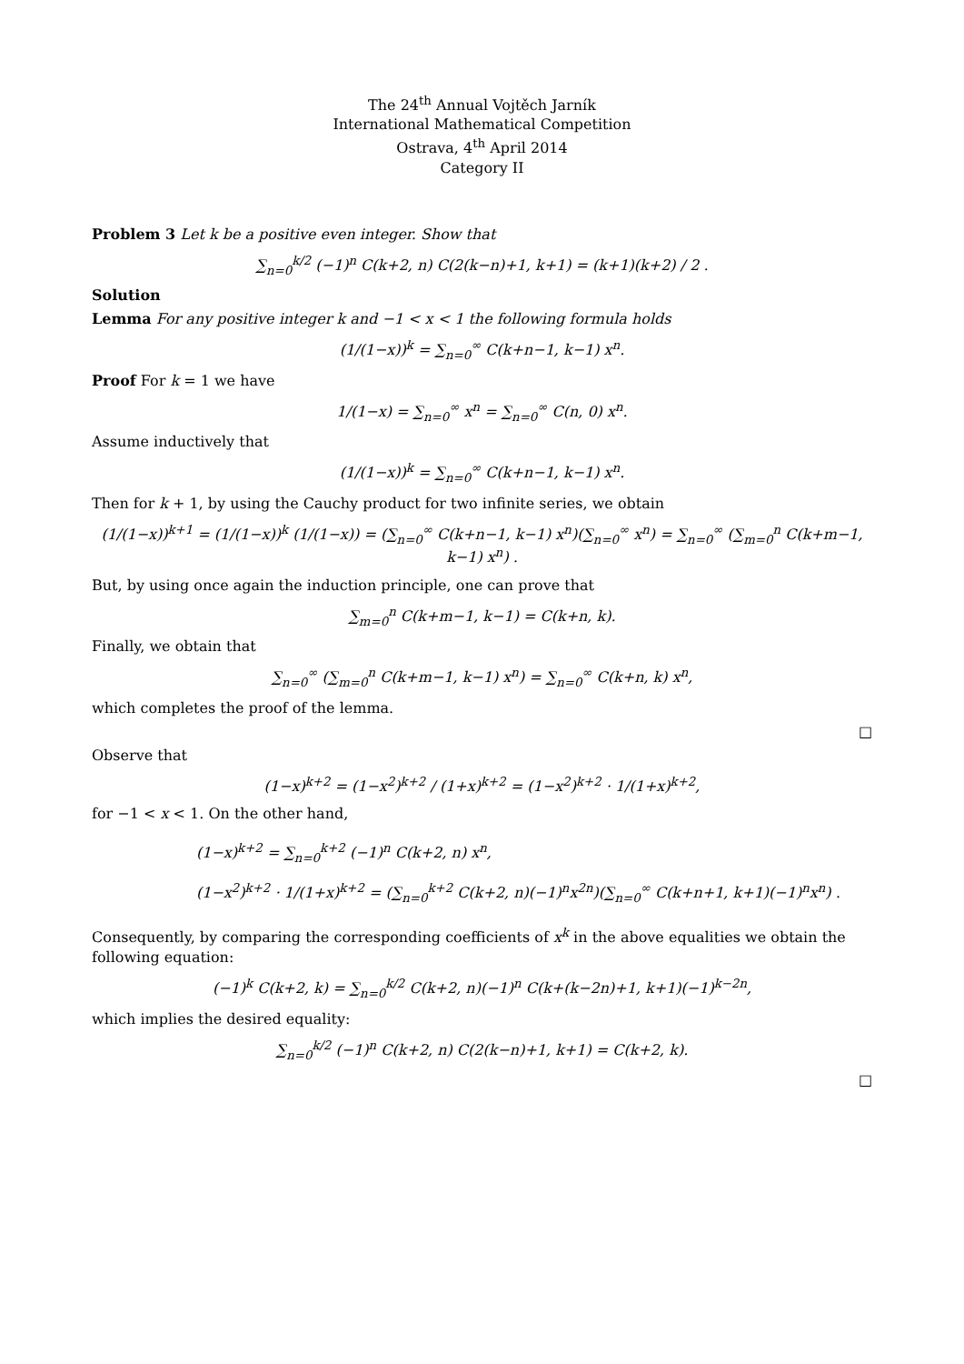The 24<sup>th</sup> Annual Vojtěch Jarník
International Mathematical Competition
Ostrava, 4<sup>th</sup> April 2014
Category II
Problem 3 Let k be a positive even integer. Show that
∑<sub>n=0</sub><sup>k/2</sup> (−1)<sup>n</sup> C(k+2, n) C(2(k−n)+1, k+1) = (k+1)(k+2) / 2 .
Solution
Lemma For any positive integer k and −1 < x < 1 the following formula holds
(1/(1−x))<sup>k</sup> = ∑<sub>n=0</sub><sup>∞</sup> C(k+n−1, k−1) x<sup>n</sup>.
Proof For k = 1 we have
1/(1−x) = ∑<sub>n=0</sub><sup>∞</sup> x<sup>n</sup> = ∑<sub>n=0</sub><sup>∞</sup> C(n, 0) x<sup>n</sup>.
Assume inductively that
(1/(1−x))<sup>k</sup> = ∑<sub>n=0</sub><sup>∞</sup> C(k+n−1, k−1) x<sup>n</sup>.
Then for k + 1, by using the Cauchy product for two infinite series, we obtain
(1/(1−x))<sup>k+1</sup> = (1/(1−x))<sup>k</sup> (1/(1−x)) = (∑<sub>n=0</sub><sup>∞</sup> C(k+n−1, k−1) x<sup>n</sup>)(∑<sub>n=0</sub><sup>∞</sup> x<sup>n</sup>) = ∑<sub>n=0</sub><sup>∞</sup> (∑<sub>m=0</sub><sup>n</sup> C(k+m−1, k−1) x<sup>n</sup>) .
But, by using once again the induction principle, one can prove that
∑<sub>m=0</sub><sup>n</sup> C(k+m−1, k−1) = C(k+n, k).
Finally, we obtain that
∑<sub>n=0</sub><sup>∞</sup> (∑<sub>m=0</sub><sup>n</sup> C(k+m−1, k−1) x<sup>n</sup>) = ∑<sub>n=0</sub><sup>∞</sup> C(k+n, k) x<sup>n</sup>,
which completes the proof of the lemma.
□
Observe that
(1−x)<sup>k+2</sup> = (1−x<sup>2</sup>)<sup>k+2</sup> / (1+x)<sup>k+2</sup> = (1−x<sup>2</sup>)<sup>k+2</sup> · 1/(1+x)<sup>k+2</sup>,
for −1 < x < 1. On the other hand,
(1−x)<sup>k+2</sup> = ∑<sub>n=0</sub><sup>k+2</sup> (−1)<sup>n</sup> C(k+2, n) x<sup>n</sup>,
(1−x<sup>2</sup>)<sup>k+2</sup> · 1/(1+x)<sup>k+2</sup> = (∑<sub>n=0</sub><sup>k+2</sup> C(k+2, n)(−1)<sup>n</sup>x<sup>2n</sup>)(∑<sub>n=0</sub><sup>∞</sup> C(k+n+1, k+1)(−1)<sup>n</sup>x<sup>n</sup>) .
Consequently, by comparing the corresponding coefficients of x<sup>k</sup> in the above equalities we obtain the following equation:
(−1)<sup>k</sup> C(k+2, k) = ∑<sub>n=0</sub><sup>k/2</sup> C(k+2, n)(−1)<sup>n</sup> C(k+(k−2n)+1, k+1)(−1)<sup>k−2n</sup>,
which implies the desired equality:
∑<sub>n=0</sub><sup>k/2</sup> (−1)<sup>n</sup> C(k+2, n) C(2(k−n)+1, k+1) = C(k+2, k).
□